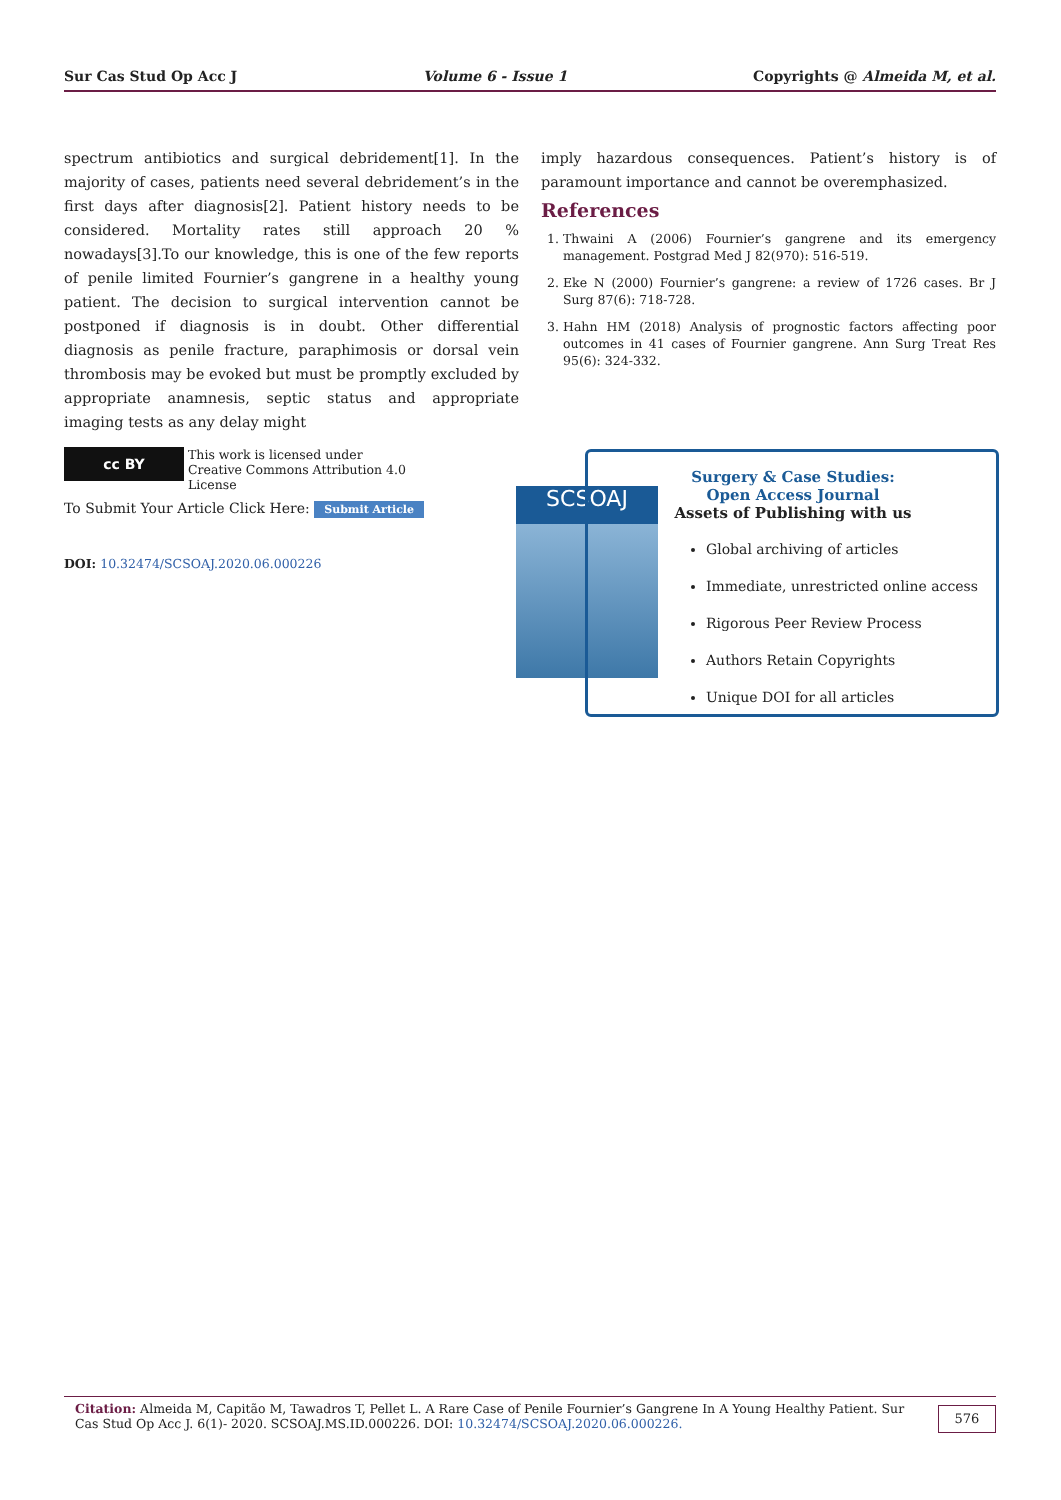Sur Cas Stud Op Acc J Volume 6 - Issue 1 Copyrights @ Almeida M, et al.
spectrum antibiotics and surgical debridement[1]. In the majority of cases, patients need several debridement’s in the first days after diagnosis[2]. Patient history needs to be considered. Mortality rates still approach 20 % nowadays[3].To our knowledge, this is one of the few reports of penile limited Fournier’s gangrene in a healthy young patient. The decision to surgical intervention cannot be postponed if diagnosis is in doubt. Other differential diagnosis as penile fracture, paraphimosis or dorsal vein thrombosis may be evoked but must be promptly excluded by appropriate anamnesis, septic status and appropriate imaging tests as any delay might
imply hazardous consequences. Patient’s history is of paramount importance and cannot be overemphasized.
References
1. Thwaini A (2006) Fournier’s gangrene and its emergency management. Postgrad Med J 82(970): 516-519.
2. Eke N (2000) Fournier’s gangrene: a review of 1726 cases. Br J Surg 87(6): 718-728.
3. Hahn HM (2018) Analysis of prognostic factors affecting poor outcomes in 41 cases of Fournier gangrene. Ann Surg Treat Res 95(6): 324-332.
cc BY This work is licensed under Creative Commons Attribution 4.0 License
To Submit Your Article Click Here: Submit Article
DOI: 10.32474/SCSOAJ.2020.06.000226
SCSOAJ
Surgery & Case Studies: Open Access Journal
Assets of Publishing with us
Global archiving of articles
Immediate, unrestricted online access
Rigorous Peer Review Process
Authors Retain Copyrights
Unique DOI for all articles
Citation: Almeida M, Capitão M, Tawadros T, Pellet L. A Rare Case of Penile Fournier’s Gangrene In A Young Healthy Patient. Sur Cas Stud Op Acc J. 6(1)- 2020. SCSOAJ.MS.ID.000226. DOI: 10.32474/SCSOAJ.2020.06.000226.
576